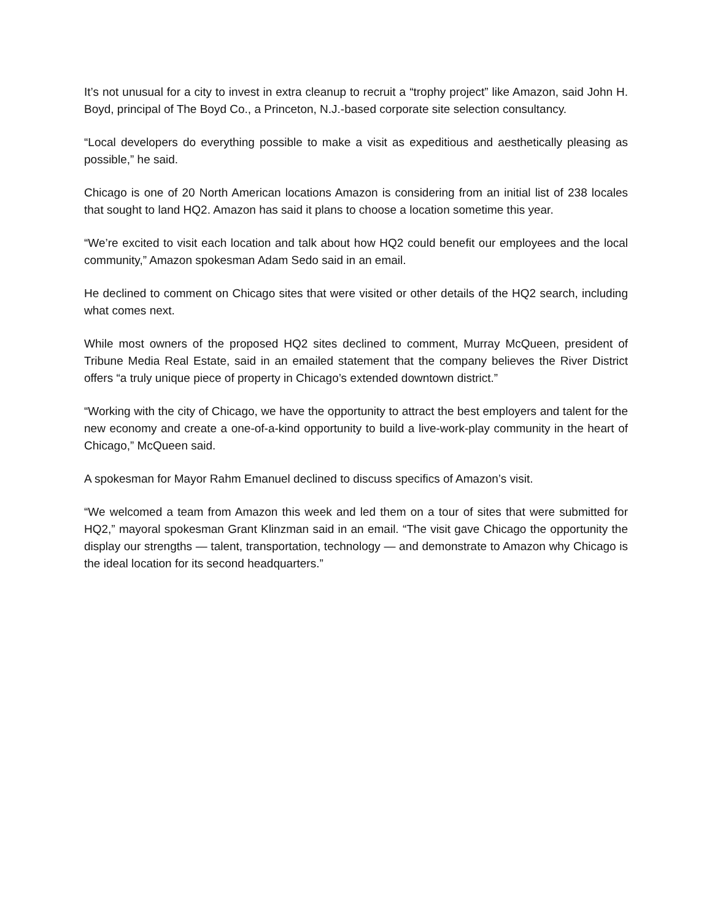It’s not unusual for a city to invest in extra cleanup to recruit a “trophy project” like Amazon, said John H. Boyd, principal of The Boyd Co., a Princeton, N.J.-based corporate site selection consultancy.
“Local developers do everything possible to make a visit as expeditious and aesthetically pleasing as possible,” he said.
Chicago is one of 20 North American locations Amazon is considering from an initial list of 238 locales that sought to land HQ2. Amazon has said it plans to choose a location sometime this year.
“We’re excited to visit each location and talk about how HQ2 could benefit our employees and the local community,” Amazon spokesman Adam Sedo said in an email.
He declined to comment on Chicago sites that were visited or other details of the HQ2 search, including what comes next.
While most owners of the proposed HQ2 sites declined to comment, Murray McQueen, president of Tribune Media Real Estate, said in an emailed statement that the company believes the River District offers “a truly unique piece of property in Chicago’s extended downtown district.”
“Working with the city of Chicago, we have the opportunity to attract the best employers and talent for the new economy and create a one-of-a-kind opportunity to build a live-work-play community in the heart of Chicago,” McQueen said.
A spokesman for Mayor Rahm Emanuel declined to discuss specifics of Amazon’s visit.
“We welcomed a team from Amazon this week and led them on a tour of sites that were submitted for HQ2,” mayoral spokesman Grant Klinzman said in an email. “The visit gave Chicago the opportunity the display our strengths — talent, transportation, technology — and demonstrate to Amazon why Chicago is the ideal location for its second headquarters.”